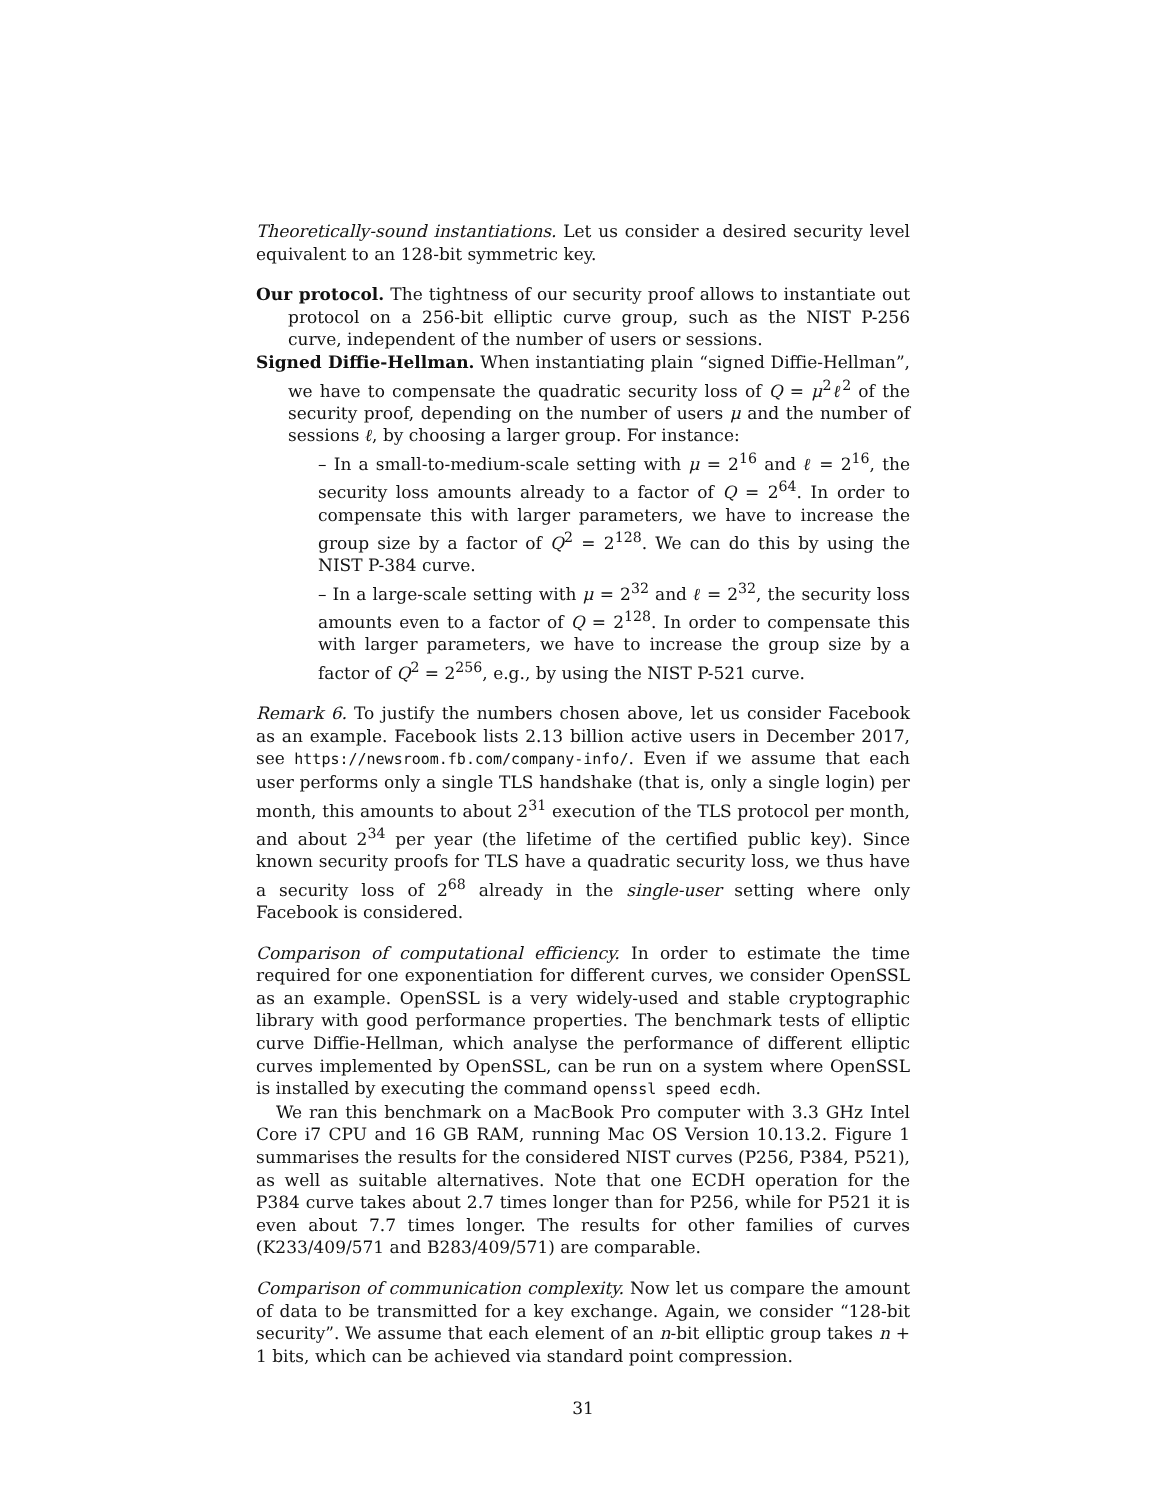Theoretically-sound instantiations. Let us consider a desired security level equivalent to an 128-bit symmetric key.
Our protocol. The tightness of our security proof allows to instantiate out protocol on a 256-bit elliptic curve group, such as the NIST P-256 curve, independent of the number of users or sessions.
Signed Diffie-Hellman. When instantiating plain “signed Diffie-Hellman”, we have to compensate the quadratic security loss of Q = μ<sup>2</sup>ℓ<sup>2</sup> of the security proof, depending on the number of users μ and the number of sessions ℓ, by choosing a larger group. For instance:
– In a small-to-medium-scale setting with μ = 2<sup>16</sup> and ℓ = 2<sup>16</sup>, the security loss amounts already to a factor of Q = 2<sup>64</sup>. In order to compensate this with larger parameters, we have to increase the group size by a factor of Q<sup>2</sup> = 2<sup>128</sup>. We can do this by using the NIST P-384 curve.
– In a large-scale setting with μ = 2<sup>32</sup> and ℓ = 2<sup>32</sup>, the security loss amounts even to a factor of Q = 2<sup>128</sup>. In order to compensate this with larger parameters, we have to increase the group size by a factor of Q<sup>2</sup> = 2<sup>256</sup>, e.g., by using the NIST P-521 curve.
Remark 6. To justify the numbers chosen above, let us consider Facebook as an example. Facebook lists 2.13 billion active users in December 2017, see https://newsroom.fb.com/company-info/. Even if we assume that each user performs only a single TLS handshake (that is, only a single login) per month, this amounts to about 2<sup>31</sup> execution of the TLS protocol per month, and about 2<sup>34</sup> per year (the lifetime of the certified public key). Since known security proofs for TLS have a quadratic security loss, we thus have a security loss of 2<sup>68</sup> already in the single-user setting where only Facebook is considered.
Comparison of computational efficiency. In order to estimate the time required for one exponentiation for different curves, we consider OpenSSL as an example. OpenSSL is a very widely-used and stable cryptographic library with good performance properties. The benchmark tests of elliptic curve Diffie-Hellman, which analyse the performance of different elliptic curves implemented by OpenSSL, can be run on a system where OpenSSL is installed by executing the command openssl speed ecdh.
We ran this benchmark on a MacBook Pro computer with 3.3 GHz Intel Core i7 CPU and 16 GB RAM, running Mac OS Version 10.13.2. Figure 1 summarises the results for the considered NIST curves (P256, P384, P521), as well as suitable alternatives. Note that one ECDH operation for the P384 curve takes about 2.7 times longer than for P256, while for P521 it is even about 7.7 times longer. The results for other families of curves (K233/409/571 and B283/409/571) are comparable.
Comparison of communication complexity. Now let us compare the amount of data to be transmitted for a key exchange. Again, we consider “128-bit security”. We assume that each element of an n-bit elliptic group takes n + 1 bits, which can be achieved via standard point compression.
31